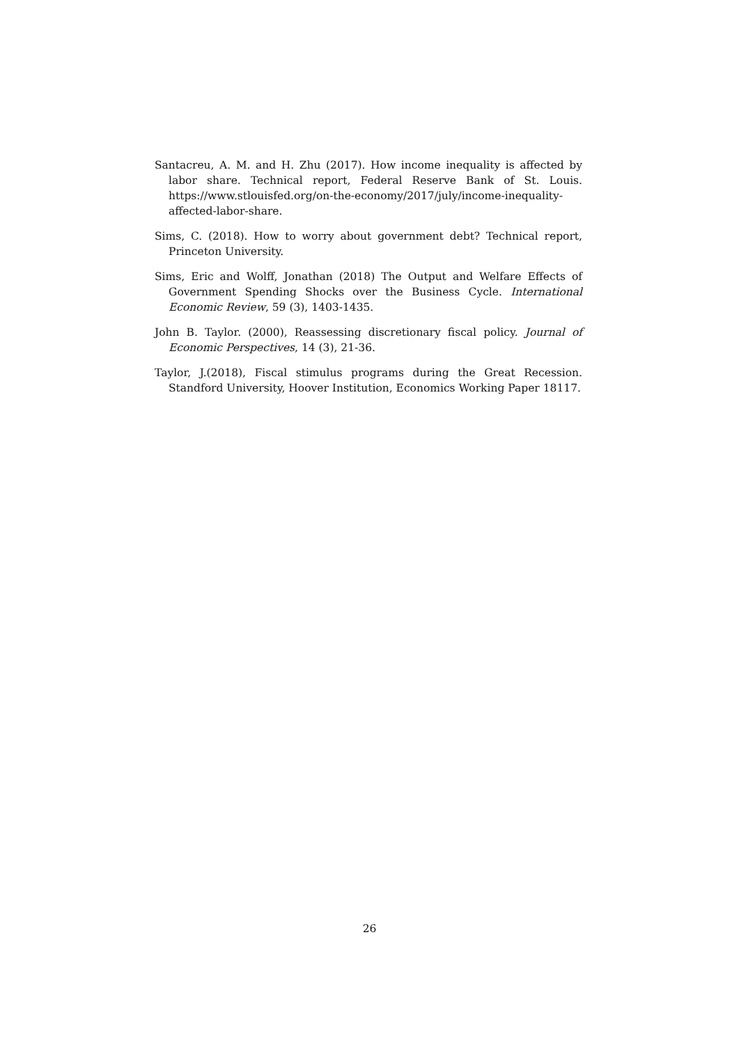Santacreu, A. M. and H. Zhu (2017). How income inequality is affected by labor share. Technical report, Federal Reserve Bank of St. Louis. https://www.stlouisfed.org/on-the-economy/2017/july/income-inequality-affected-labor-share.
Sims, C. (2018). How to worry about government debt? Technical report, Princeton University.
Sims, Eric and Wolff, Jonathan (2018) The Output and Welfare Effects of Government Spending Shocks over the Business Cycle. International Economic Review, 59 (3), 1403-1435.
John B. Taylor. (2000), Reassessing discretionary fiscal policy. Journal of Economic Perspectives, 14 (3), 21-36.
Taylor, J.(2018), Fiscal stimulus programs during the Great Recession. Standford University, Hoover Institution, Economics Working Paper 18117.
26